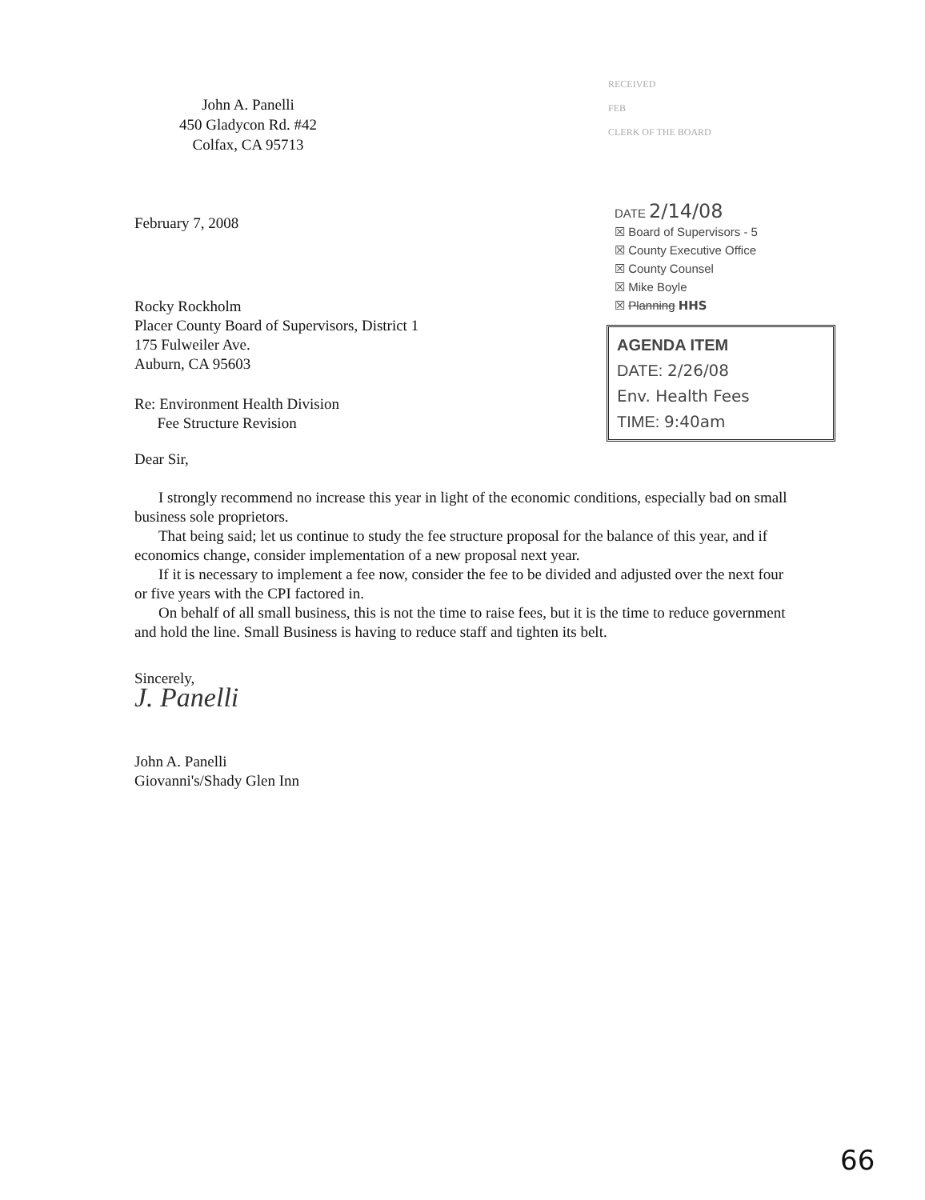RECEIVED
FEB
CLERK OF THE BOARD
John A. Panelli
450 Gladycon Rd. #42
Colfax, CA 95713
February 7, 2008
Rocky Rockholm
Placer County Board of Supervisors, District 1
175 Fulweiler Ave.
Auburn, CA 95603
Re: Environment Health Division
Fee Structure Revision
DATE 2/14/08
☒ Board of Supervisors - 5
☒ County Executive Office
☒ County Counsel
☒ Mike Boyle
☒ Planning HHS
AGENDA ITEM
DATE: 2/26/08
Env. Health Fees
TIME: 9:40am
Dear Sir,
I strongly recommend no increase this year in light of the economic conditions, especially bad on small business sole proprietors.
That being said; let us continue to study the fee structure proposal for the balance of this year, and if economics change, consider implementation of a new proposal next year.
If it is necessary to implement a fee now, consider the fee to be divided and adjusted over the next four or five years with the CPI factored in.
On behalf of all small business, this is not the time to raise fees, but it is the time to reduce government and hold the line. Small Business is having to reduce staff and tighten its belt.
Sincerely,
J. Panelli
John A. Panelli
Giovanni's/Shady Glen Inn
66